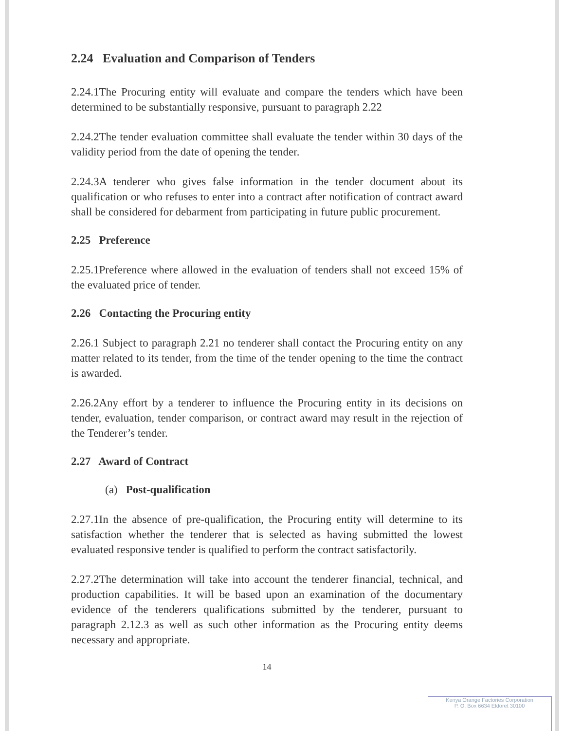2.24 Evaluation and Comparison of Tenders
2.24.1The Procuring entity will evaluate and compare the tenders which have been determined to be substantially responsive, pursuant to paragraph 2.22
2.24.2The tender evaluation committee shall evaluate the tender within 30 days of the validity period from the date of opening the tender.
2.24.3A tenderer who gives false information in the tender document about its qualification or who refuses to enter into a contract after notification of contract award shall be considered for debarment from participating in future public procurement.
2.25 Preference
2.25.1Preference where allowed in the evaluation of tenders shall not exceed 15% of the evaluated price of tender.
2.26 Contacting the Procuring entity
2.26.1 Subject to paragraph 2.21 no tenderer shall contact the Procuring entity on any matter related to its tender, from the time of the tender opening to the time the contract is awarded.
2.26.2Any effort by a tenderer to influence the Procuring entity in its decisions on tender, evaluation, tender comparison, or contract award may result in the rejection of the Tenderer’s tender.
2.27 Award of Contract
(a) Post-qualification
2.27.1In the absence of pre-qualification, the Procuring entity will determine to its satisfaction whether the tenderer that is selected as having submitted the lowest evaluated responsive tender is qualified to perform the contract satisfactorily.
2.27.2The determination will take into account the tenderer financial, technical, and production capabilities. It will be based upon an examination of the documentary evidence of the tenderers qualifications submitted by the tenderer, pursuant to paragraph 2.12.3 as well as such other information as the Procuring entity deems necessary and appropriate.
14
Kenya Orange Factories Corporation
P. O. Box 6634 Eldoret 30100